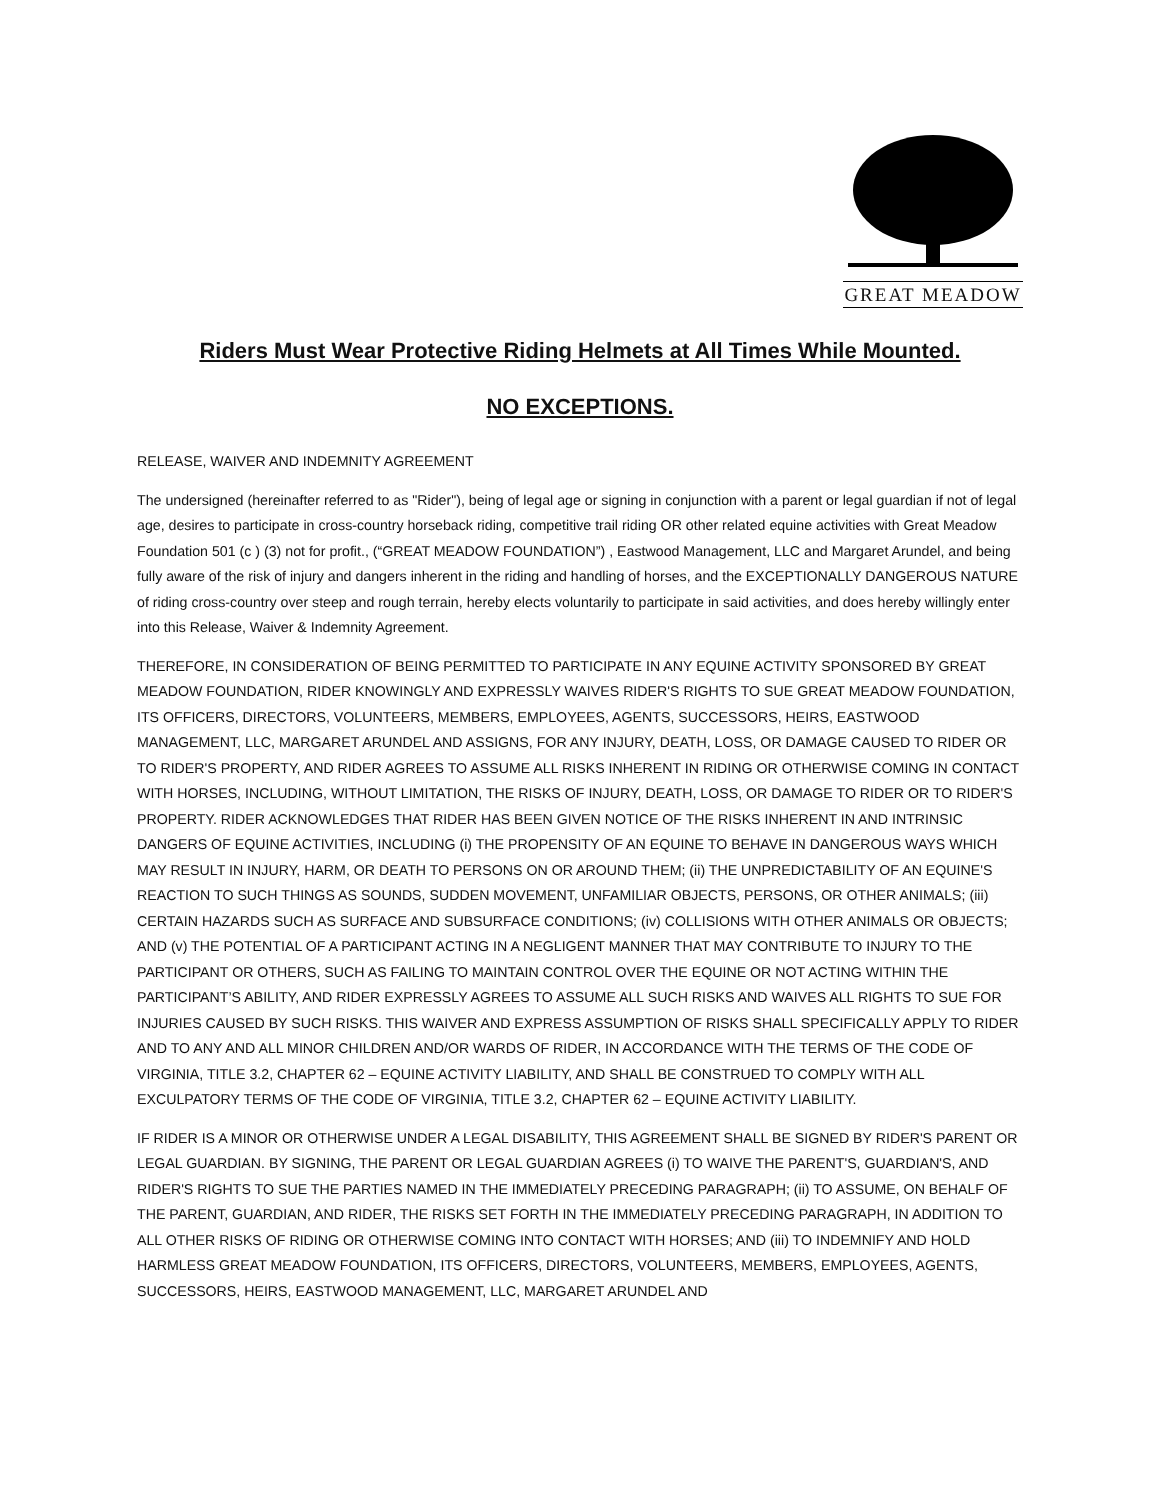GREAT MEADOW
Riders Must Wear Protective Riding Helmets at All Times While Mounted.
NO EXCEPTIONS.
RELEASE, WAIVER AND INDEMNITY AGREEMENT
The undersigned (hereinafter referred to as "Rider"), being of legal age or signing in conjunction with a parent or legal guardian if not of legal age, desires to participate in cross-country horseback riding, competitive trail riding OR other related equine activities with Great Meadow Foundation 501 (c ) (3) not for profit., (“GREAT MEADOW FOUNDATION”) , Eastwood Management, LLC and Margaret Arundel, and being fully aware of the risk of injury and dangers inherent in the riding and handling of horses, and the EXCEPTIONALLY DANGEROUS NATURE of riding cross-country over steep and rough terrain, hereby elects voluntarily to participate in said activities, and does hereby willingly enter into this Release, Waiver & Indemnity Agreement.
THEREFORE, IN CONSIDERATION OF BEING PERMITTED TO PARTICIPATE IN ANY EQUINE ACTIVITY SPONSORED BY GREAT MEADOW FOUNDATION, RIDER KNOWINGLY AND EXPRESSLY WAIVES RIDER'S RIGHTS TO SUE GREAT MEADOW FOUNDATION, ITS OFFICERS, DIRECTORS, VOLUNTEERS, MEMBERS, EMPLOYEES, AGENTS, SUCCESSORS, HEIRS, EASTWOOD MANAGEMENT, LLC, MARGARET ARUNDEL AND ASSIGNS, FOR ANY INJURY, DEATH, LOSS, OR DAMAGE CAUSED TO RIDER OR TO RIDER'S PROPERTY, AND RIDER AGREES TO ASSUME ALL RISKS INHERENT IN RIDING OR OTHERWISE COMING IN CONTACT WITH HORSES, INCLUDING, WITHOUT LIMITATION, THE RISKS OF INJURY, DEATH, LOSS, OR DAMAGE TO RIDER OR TO RIDER'S PROPERTY. RIDER ACKNOWLEDGES THAT RIDER HAS BEEN GIVEN NOTICE OF THE RISKS INHERENT IN AND INTRINSIC DANGERS OF EQUINE ACTIVITIES, INCLUDING (i) THE PROPENSITY OF AN EQUINE TO BEHAVE IN DANGEROUS WAYS WHICH MAY RESULT IN INJURY, HARM, OR DEATH TO PERSONS ON OR AROUND THEM; (ii) THE UNPREDICTABILITY OF AN EQUINE'S REACTION TO SUCH THINGS AS SOUNDS, SUDDEN MOVEMENT, UNFAMILIAR OBJECTS, PERSONS, OR OTHER ANIMALS; (iii) CERTAIN HAZARDS SUCH AS SURFACE AND SUBSURFACE CONDITIONS; (iv) COLLISIONS WITH OTHER ANIMALS OR OBJECTS; AND (v) THE POTENTIAL OF A PARTICIPANT ACTING IN A NEGLIGENT MANNER THAT MAY CONTRIBUTE TO INJURY TO THE PARTICIPANT OR OTHERS, SUCH AS FAILING TO MAINTAIN CONTROL OVER THE EQUINE OR NOT ACTING WITHIN THE PARTICIPANT’S ABILITY, AND RIDER EXPRESSLY AGREES TO ASSUME ALL SUCH RISKS AND WAIVES ALL RIGHTS TO SUE FOR INJURIES CAUSED BY SUCH RISKS. THIS WAIVER AND EXPRESS ASSUMPTION OF RISKS SHALL SPECIFICALLY APPLY TO RIDER AND TO ANY AND ALL MINOR CHILDREN AND/OR WARDS OF RIDER, IN ACCORDANCE WITH THE TERMS OF THE CODE OF VIRGINIA, TITLE 3.2, CHAPTER 62 – EQUINE ACTIVITY LIABILITY, AND SHALL BE CONSTRUED TO COMPLY WITH ALL EXCULPATORY TERMS OF THE CODE OF VIRGINIA, TITLE 3.2, CHAPTER 62 – EQUINE ACTIVITY LIABILITY.
IF RIDER IS A MINOR OR OTHERWISE UNDER A LEGAL DISABILITY, THIS AGREEMENT SHALL BE SIGNED BY RIDER'S PARENT OR LEGAL GUARDIAN. BY SIGNING, THE PARENT OR LEGAL GUARDIAN AGREES (i) TO WAIVE THE PARENT'S, GUARDIAN'S, AND RIDER'S RIGHTS TO SUE THE PARTIES NAMED IN THE IMMEDIATELY PRECEDING PARAGRAPH; (ii) TO ASSUME, ON BEHALF OF THE PARENT, GUARDIAN, AND RIDER, THE RISKS SET FORTH IN THE IMMEDIATELY PRECEDING PARAGRAPH, IN ADDITION TO ALL OTHER RISKS OF RIDING OR OTHERWISE COMING INTO CONTACT WITH HORSES; AND (iii) TO INDEMNIFY AND HOLD HARMLESS GREAT MEADOW FOUNDATION, ITS OFFICERS, DIRECTORS, VOLUNTEERS, MEMBERS, EMPLOYEES, AGENTS, SUCCESSORS, HEIRS, EASTWOOD MANAGEMENT, LLC, MARGARET ARUNDEL AND